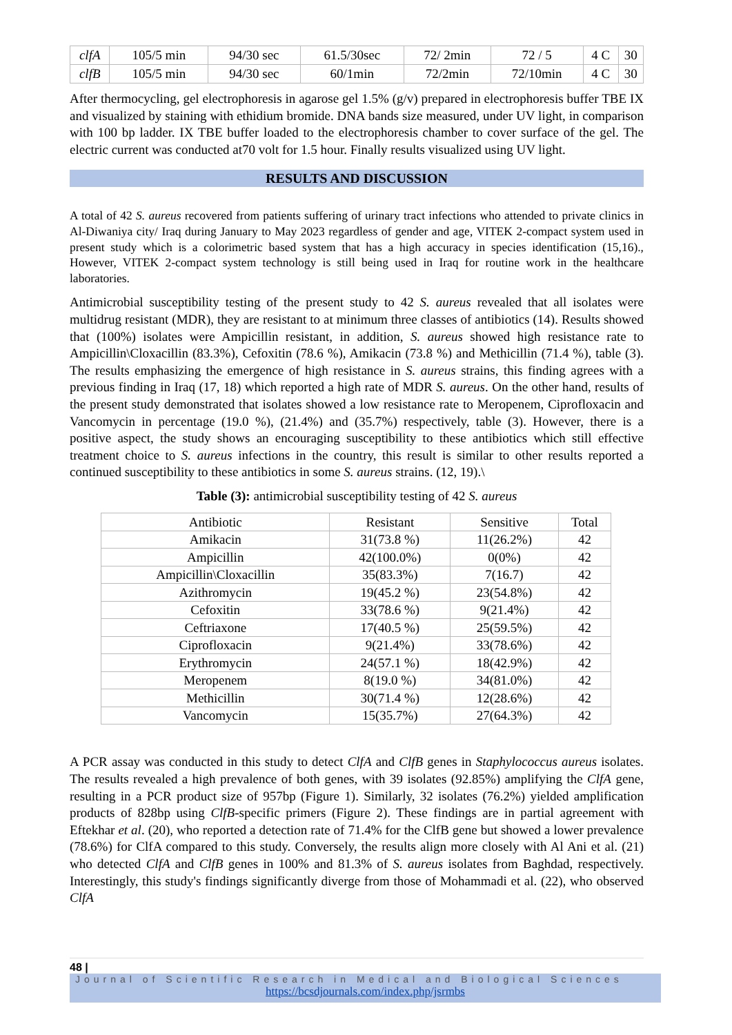| clfA | 105/5 min | 94/30 sec | 61.5/30sec | 72/ 2min | 72 / 5 | 4 C | 30 |
| clfB | 105/5 min | 94/30 sec | 60/1min | 72/2min | 72/10min | 4 C | 30 |
After thermocycling, gel electrophoresis in agarose gel 1.5% (g/v) prepared in electrophoresis buffer TBE IX and visualized by staining with ethidium bromide. DNA bands size measured, under UV light, in comparison with 100 bp ladder. IX TBE buffer loaded to the electrophoresis chamber to cover surface of the gel. The electric current was conducted at70 volt for 1.5 hour. Finally results visualized using UV light.
RESULTS AND DISCUSSION
A total of 42 S. aureus recovered from patients suffering of urinary tract infections who attended to private clinics in Al-Diwaniya city/ Iraq during January to May 2023 regardless of gender and age, VITEK 2-compact system used in present study which is a colorimetric based system that has a high accuracy in species identification (15,16)., However, VITEK 2-compact system technology is still being used in Iraq for routine work in the healthcare laboratories.
Antimicrobial susceptibility testing of the present study to 42 S. aureus revealed that all isolates were multidrug resistant (MDR), they are resistant to at minimum three classes of antibiotics (14). Results showed that (100%) isolates were Ampicillin resistant, in addition, S. aureus showed high resistance rate to Ampicillin\Cloxacillin (83.3%), Cefoxitin (78.6 %), Amikacin (73.8 %) and Methicillin (71.4 %), table (3). The results emphasizing the emergence of high resistance in S. aureus strains, this finding agrees with a previous finding in Iraq (17, 18) which reported a high rate of MDR S. aureus. On the other hand, results of the present study demonstrated that isolates showed a low resistance rate to Meropenem, Ciprofloxacin and Vancomycin in percentage (19.0 %), (21.4%) and (35.7%) respectively, table (3). However, there is a positive aspect, the study shows an encouraging susceptibility to these antibiotics which still effective treatment choice to S. aureus infections in the country, this result is similar to other results reported a continued susceptibility to these antibiotics in some S. aureus strains. (12, 19).\
Table (3): antimicrobial susceptibility testing of 42 S. aureus
| Antibiotic | Resistant | Sensitive | Total |
| --- | --- | --- | --- |
| Amikacin | 31(73.8 %) | 11(26.2%) | 42 |
| Ampicillin | 42(100.0%) | 0(0%) | 42 |
| Ampicillin\Cloxacillin | 35(83.3%) | 7(16.7) | 42 |
| Azithromycin | 19(45.2 %) | 23(54.8%) | 42 |
| Cefoxitin | 33(78.6 %) | 9(21.4%) | 42 |
| Ceftriaxone | 17(40.5 %) | 25(59.5%) | 42 |
| Ciprofloxacin | 9(21.4%) | 33(78.6%) | 42 |
| Erythromycin | 24(57.1 %) | 18(42.9%) | 42 |
| Meropenem | 8(19.0 %) | 34(81.0%) | 42 |
| Methicillin | 30(71.4 %) | 12(28.6%) | 42 |
| Vancomycin | 15(35.7%) | 27(64.3%) | 42 |
A PCR assay was conducted in this study to detect ClfA and ClfB genes in Staphylococcus aureus isolates. The results revealed a high prevalence of both genes, with 39 isolates (92.85%) amplifying the ClfA gene, resulting in a PCR product size of 957bp (Figure 1). Similarly, 32 isolates (76.2%) yielded amplification products of 828bp using ClfB-specific primers (Figure 2). These findings are in partial agreement with Eftekhar et al. (20), who reported a detection rate of 71.4% for the ClfB gene but showed a lower prevalence (78.6%) for ClfA compared to this study. Conversely, the results align more closely with Al Ani et al. (21) who detected ClfA and ClfB genes in 100% and 81.3% of S. aureus isolates from Baghdad, respectively. Interestingly, this study's findings significantly diverge from those of Mohammadi et al. (22), who observed ClfA
48 |
Journal of Scientific Research in Medical and Biological Sciences
https://bcsdjournals.com/index.php/jsrmbs